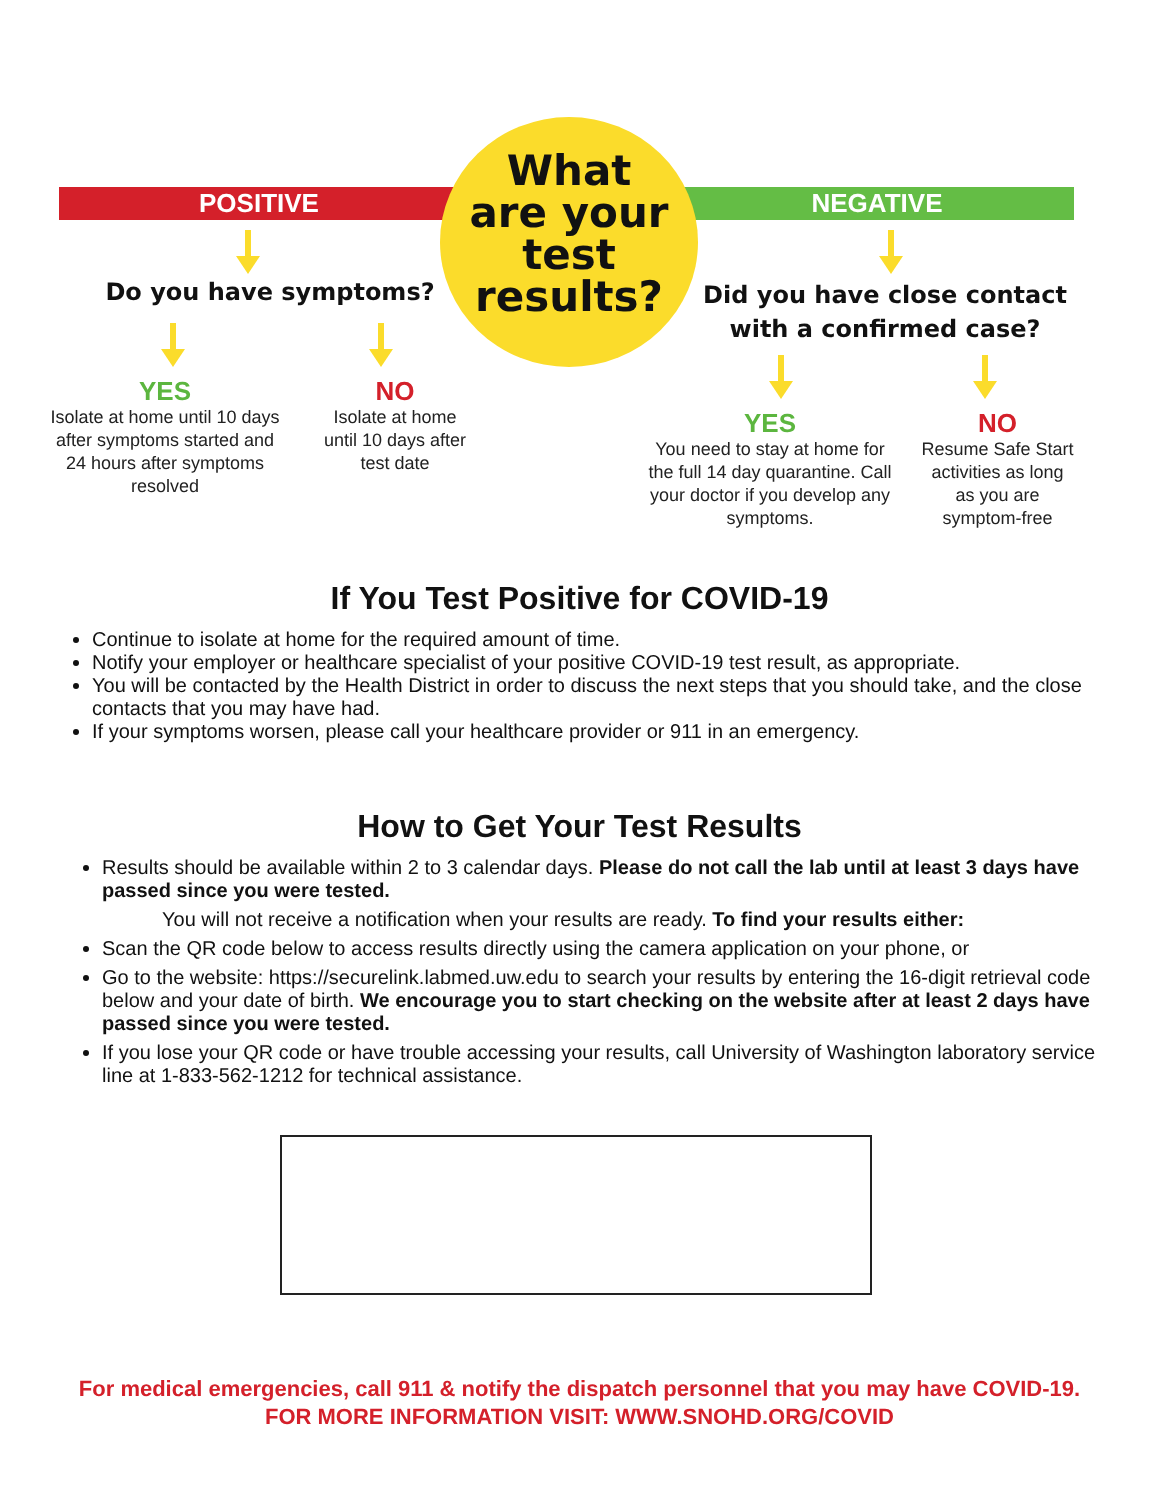POSITIVE NEGATIVE
What
are your
test
results?
Do you have symptoms?
Did you have close contact with a confirmed case?
YES
Isolate at home until 10 days after symptoms started and 24 hours after symptoms resolved
NO
Isolate at home until 10 days after test date
YES
You need to stay at home for the full 14 day quarantine. Call your doctor if you develop any symptoms.
NO
Resume Safe Start activities as long as you are symptom-free
If You Test Positive for COVID-19
Continue to isolate at home for the required amount of time.
Notify your employer or healthcare specialist of your positive COVID-19 test result, as appropriate.
You will be contacted by the Health District in order to discuss the next steps that you should take, and the close contacts that you may have had.
If your symptoms worsen, please call your healthcare provider or 911 in an emergency.
How to Get Your Test Results
Results should be available within 2 to 3 calendar days. Please do not call the lab until at least 3 days have passed since you were tested.
You will not receive a notification when your results are ready. To find your results either:
Scan the QR code below to access results directly using the camera application on your phone, or
Go to the website: https://securelink.labmed.uw.edu to search your results by entering the 16-digit retrieval code below and your date of birth. We encourage you to start checking on the website after at least 2 days have passed since you were tested.
If you lose your QR code or have trouble accessing your results, call University of Washington laboratory service line at 1-833-562-1212 for technical assistance.
For medical emergencies, call 911 & notify the dispatch personnel that you may have COVID-19.
FOR MORE INFORMATION VISIT: WWW.SNOHD.ORG/COVID